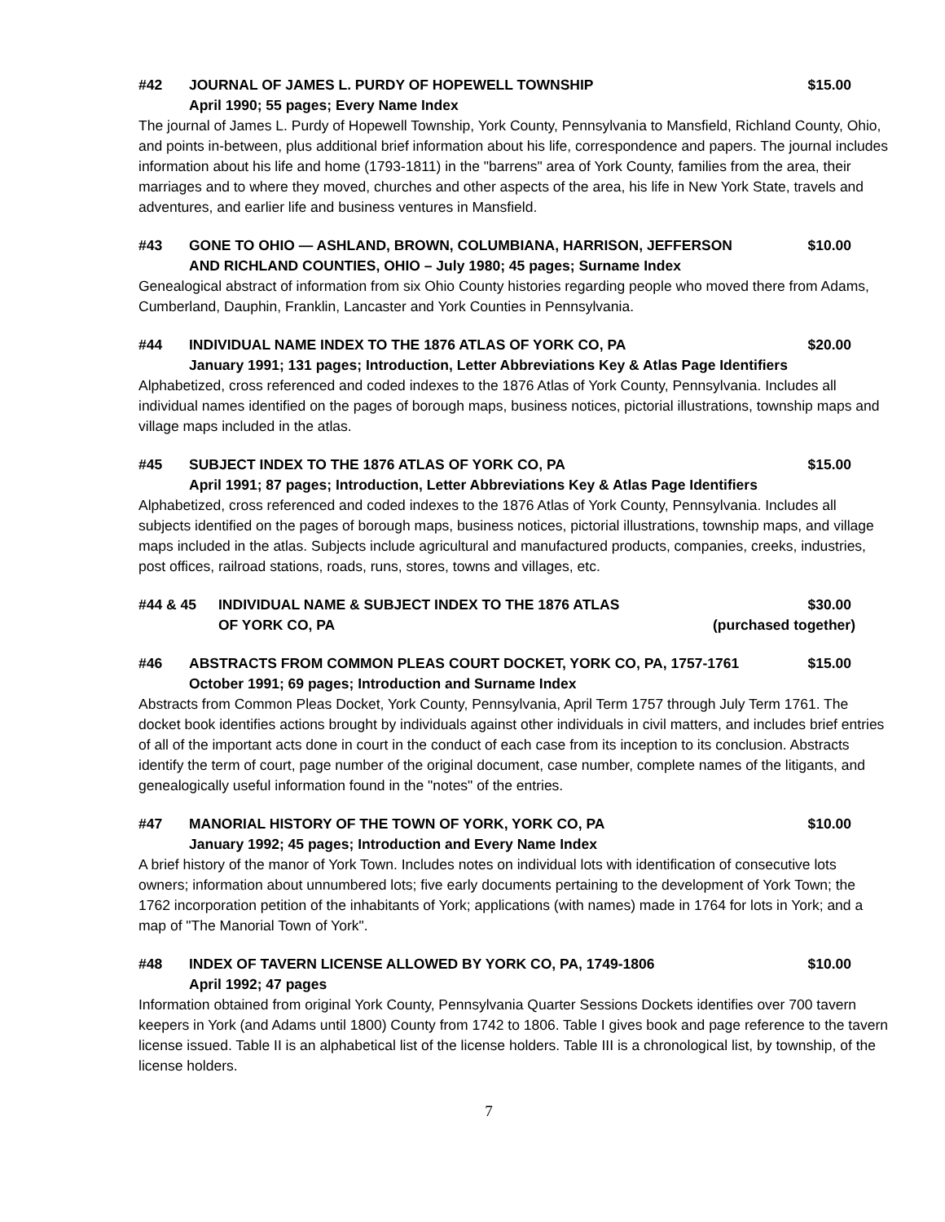#42 JOURNAL OF JAMES L. PURDY OF HOPEWELL TOWNSHIP $15.00
April 1990; 55 pages; Every Name Index
The journal of James L. Purdy of Hopewell Township, York County, Pennsylvania to Mansfield, Richland County, Ohio, and points in-between, plus additional brief information about his life, correspondence and papers. The journal includes information about his life and home (1793-1811) in the "barrens" area of York County, families from the area, their marriages and to where they moved, churches and other aspects of the area, his life in New York State, travels and adventures, and earlier life and business ventures in Mansfield.
#43 GONE TO OHIO — ASHLAND, BROWN, COLUMBIANA, HARRISON, JEFFERSON $10.00
AND RICHLAND COUNTIES, OHIO – July 1980; 45 pages; Surname Index
Genealogical abstract of information from six Ohio County histories regarding people who moved there from Adams, Cumberland, Dauphin, Franklin, Lancaster and York Counties in Pennsylvania.
#44 INDIVIDUAL NAME INDEX TO THE 1876 ATLAS OF YORK CO, PA $20.00
January 1991; 131 pages; Introduction, Letter Abbreviations Key & Atlas Page Identifiers
Alphabetized, cross referenced and coded indexes to the 1876 Atlas of York County, Pennsylvania. Includes all individual names identified on the pages of borough maps, business notices, pictorial illustrations, township maps and village maps included in the atlas.
#45 SUBJECT INDEX TO THE 1876 ATLAS OF YORK CO, PA $15.00
April 1991; 87 pages; Introduction, Letter Abbreviations Key & Atlas Page Identifiers
Alphabetized, cross referenced and coded indexes to the 1876 Atlas of York County, Pennsylvania. Includes all subjects identified on the pages of borough maps, business notices, pictorial illustrations, township maps, and village maps included in the atlas. Subjects include agricultural and manufactured products, companies, creeks, industries, post offices, railroad stations, roads, runs, stores, towns and villages, etc.
#44 & 45 INDIVIDUAL NAME & SUBJECT INDEX TO THE 1876 ATLAS $30.00
OF YORK CO, PA (purchased together)
#46 ABSTRACTS FROM COMMON PLEAS COURT DOCKET, YORK CO, PA, 1757-1761 $15.00
October 1991; 69 pages; Introduction and Surname Index
Abstracts from Common Pleas Docket, York County, Pennsylvania, April Term 1757 through July Term 1761. The docket book identifies actions brought by individuals against other individuals in civil matters, and includes brief entries of all of the important acts done in court in the conduct of each case from its inception to its conclusion. Abstracts identify the term of court, page number of the original document, case number, complete names of the litigants, and genealogically useful information found in the "notes" of the entries.
#47 MANORIAL HISTORY OF THE TOWN OF YORK, YORK CO, PA $10.00
January 1992; 45 pages; Introduction and Every Name Index
A brief history of the manor of York Town. Includes notes on individual lots with identification of consecutive lots owners; information about unnumbered lots; five early documents pertaining to the development of York Town; the 1762 incorporation petition of the inhabitants of York; applications (with names) made in 1764 for lots in York; and a map of "The Manorial Town of York".
#48 INDEX OF TAVERN LICENSE ALLOWED BY YORK CO, PA, 1749-1806 $10.00
April 1992; 47 pages
Information obtained from original York County, Pennsylvania Quarter Sessions Dockets identifies over 700 tavern keepers in York (and Adams until 1800) County from 1742 to 1806. Table I gives book and page reference to the tavern license issued. Table II is an alphabetical list of the license holders. Table III is a chronological list, by township, of the license holders.
7